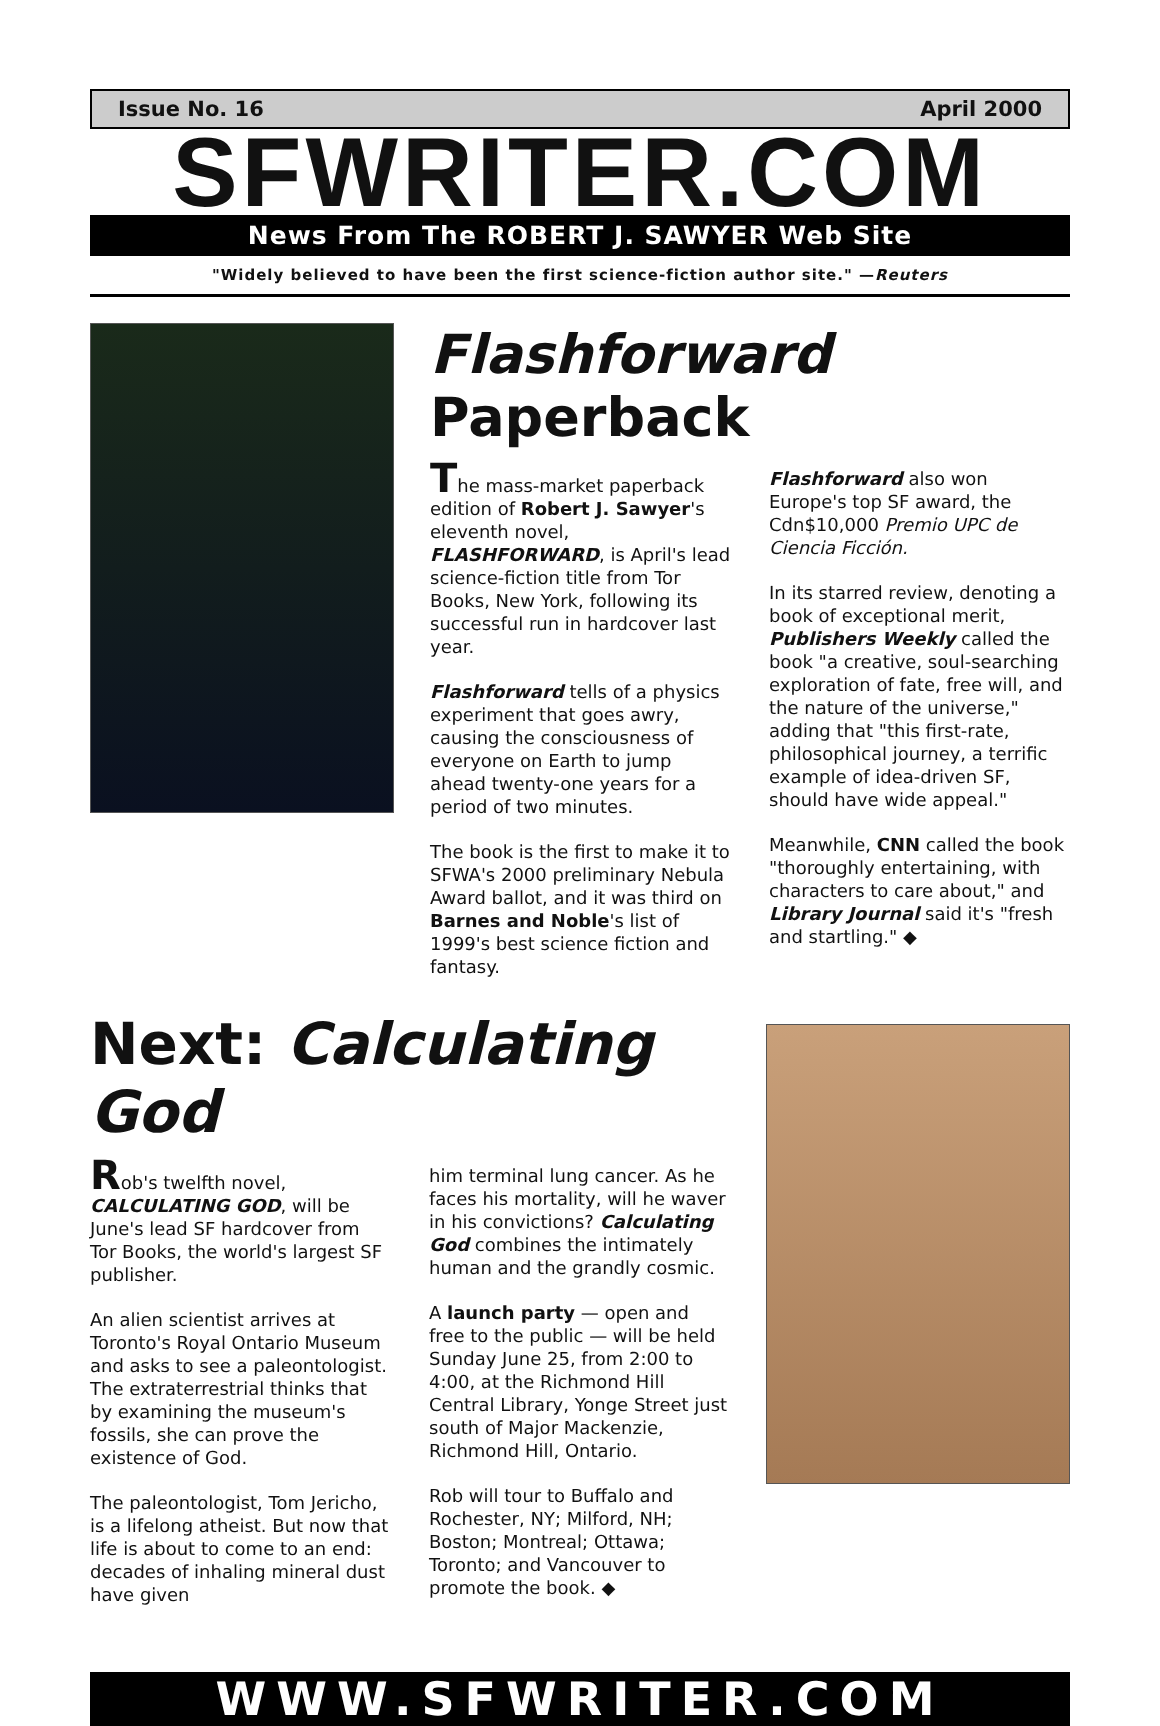Issue No. 16 April 2000
SFWRITER.COM
News From The ROBERT J. SAWYER Web Site
"Widely believed to have been the first science-fiction author site." —Reuters
Flashforward Paperback
The mass-market paperback edition of Robert J. Sawyer's eleventh novel, FLASHFORWARD, is April's lead science-fiction title from Tor Books, New York, following its successful run in hardcover last year.
Flashforward tells of a physics experiment that goes awry, causing the consciousness of everyone on Earth to jump ahead twenty-one years for a period of two minutes.
The book is the first to make it to SFWA's 2000 preliminary Nebula Award ballot, and it was third on Barnes and Noble's list of 1999's best science fiction and fantasy.
Flashforward also won Europe's top SF award, the Cdn$10,000 Premio UPC de Ciencia Ficción.
In its starred review, denoting a book of exceptional merit, Publishers Weekly called the book "a creative, soul-searching exploration of fate, free will, and the nature of the universe," adding that "this first-rate, philosophical journey, a terrific example of idea-driven SF, should have wide appeal."
Meanwhile, CNN called the book "thoroughly entertaining, with characters to care about," and Library Journal said it's "fresh and startling." ◆
Next: Calculating God
Rob's twelfth novel, CALCULATING GOD, will be June's lead SF hardcover from Tor Books, the world's largest SF publisher.
An alien scientist arrives at Toronto's Royal Ontario Museum and asks to see a paleontologist. The extraterrestrial thinks that by examining the museum's fossils, she can prove the existence of God.
The paleontologist, Tom Jericho, is a lifelong atheist. But now that life is about to come to an end: decades of inhaling mineral dust have given
him terminal lung cancer. As he faces his mortality, will he waver in his convictions? Calculating God combines the intimately human and the grandly cosmic.
A launch party — open and free to the public — will be held Sunday June 25, from 2:00 to 4:00, at the Richmond Hill Central Library, Yonge Street just south of Major Mackenzie, Richmond Hill, Ontario.
Rob will tour to Buffalo and Rochester, NY; Milford, NH; Boston; Montreal; Ottawa; Toronto; and Vancouver to promote the book. ◆
WWW.SFWRITER.COM